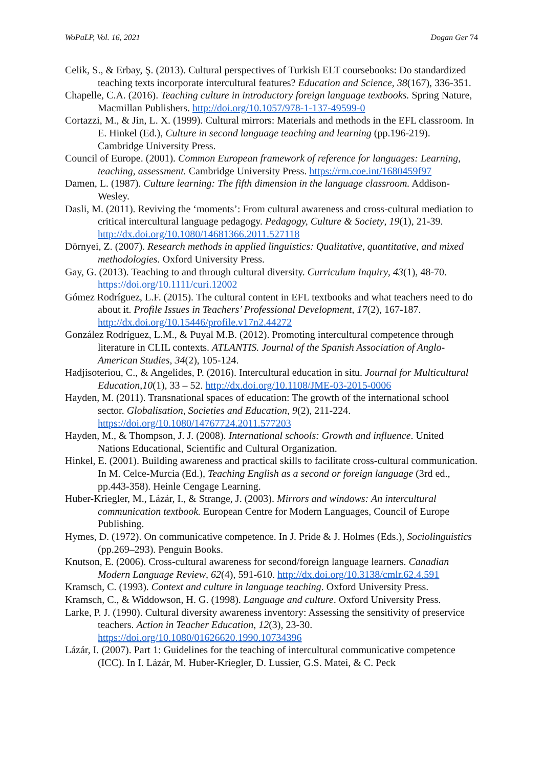WoPaLP, Vol. 16, 2021 Dogan Ger 74
Celik, S., & Erbay, Ş. (2013). Cultural perspectives of Turkish ELT coursebooks: Do standardized teaching texts incorporate intercultural features? Education and Science, 38(167), 336-351.
Chapelle, C.A. (2016). Teaching culture in introductory foreign language textbooks. Spring Nature, Macmillan Publishers. http://doi.org/10.1057/978-1-137-49599-0
Cortazzi, M., & Jin, L. X. (1999). Cultural mirrors: Materials and methods in the EFL classroom. In E. Hinkel (Ed.), Culture in second language teaching and learning (pp.196-219). Cambridge University Press.
Council of Europe. (2001). Common European framework of reference for languages: Learning, teaching, assessment. Cambridge University Press. https://rm.coe.int/1680459f97
Damen, L. (1987). Culture learning: The fifth dimension in the language classroom. Addison-Wesley.
Dasli, M. (2011). Reviving the ‘moments’: From cultural awareness and cross-cultural mediation to critical intercultural language pedagogy. Pedagogy, Culture & Society, 19(1), 21-39. http://dx.doi.org/10.1080/14681366.2011.527118
Dörnyei, Z. (2007). Research methods in applied linguistics: Qualitative, quantitative, and mixed methodologies. Oxford University Press.
Gay, G. (2013). Teaching to and through cultural diversity. Curriculum Inquiry, 43(1), 48-70. https://doi.org/10.1111/curi.12002
Gómez Rodríguez, L.F. (2015). The cultural content in EFL textbooks and what teachers need to do about it. Profile Issues in Teachers’ Professional Development, 17(2), 167-187. http://dx.doi.org/10.15446/profile.v17n2.44272
González Rodríguez, L.M., & Puyal M.B. (2012). Promoting intercultural competence through literature in CLIL contexts. ATLANTIS. Journal of the Spanish Association of Anglo-American Studies, 34(2), 105-124.
Hadjisoteriou, C., & Angelides, P. (2016). Intercultural education in situ. Journal for Multicultural Education,10(1), 33 – 52. http://dx.doi.org/10.1108/JME-03-2015-0006
Hayden, M. (2011). Transnational spaces of education: The growth of the international school sector. Globalisation, Societies and Education, 9(2), 211-224. https://doi.org/10.1080/14767724.2011.577203
Hayden, M., & Thompson, J. J. (2008). International schools: Growth and influence. United Nations Educational, Scientific and Cultural Organization.
Hinkel, E. (2001). Building awareness and practical skills to facilitate cross-cultural communication. In M. Celce-Murcia (Ed.), Teaching English as a second or foreign language (3rd ed., pp.443-358). Heinle Cengage Learning.
Huber-Kriegler, M., Lázár, I., & Strange, J. (2003). Mirrors and windows: An intercultural communication textbook. European Centre for Modern Languages, Council of Europe Publishing.
Hymes, D. (1972). On communicative competence. In J. Pride & J. Holmes (Eds.), Sociolinguistics (pp.269–293). Penguin Books.
Knutson, E. (2006). Cross-cultural awareness for second/foreign language learners. Canadian Modern Language Review, 62(4), 591-610. http://dx.doi.org/10.3138/cmlr.62.4.591
Kramsch, C. (1993). Context and culture in language teaching. Oxford University Press.
Kramsch, C., & Widdowson, H. G. (1998). Language and culture. Oxford University Press.
Larke, P. J. (1990). Cultural diversity awareness inventory: Assessing the sensitivity of preservice teachers. Action in Teacher Education, 12(3), 23-30. https://doi.org/10.1080/01626620.1990.10734396
Lázár, I. (2007). Part 1: Guidelines for the teaching of intercultural communicative competence (ICC). In I. Lázár, M. Huber-Kriegler, D. Lussier, G.S. Matei, & C. Peck